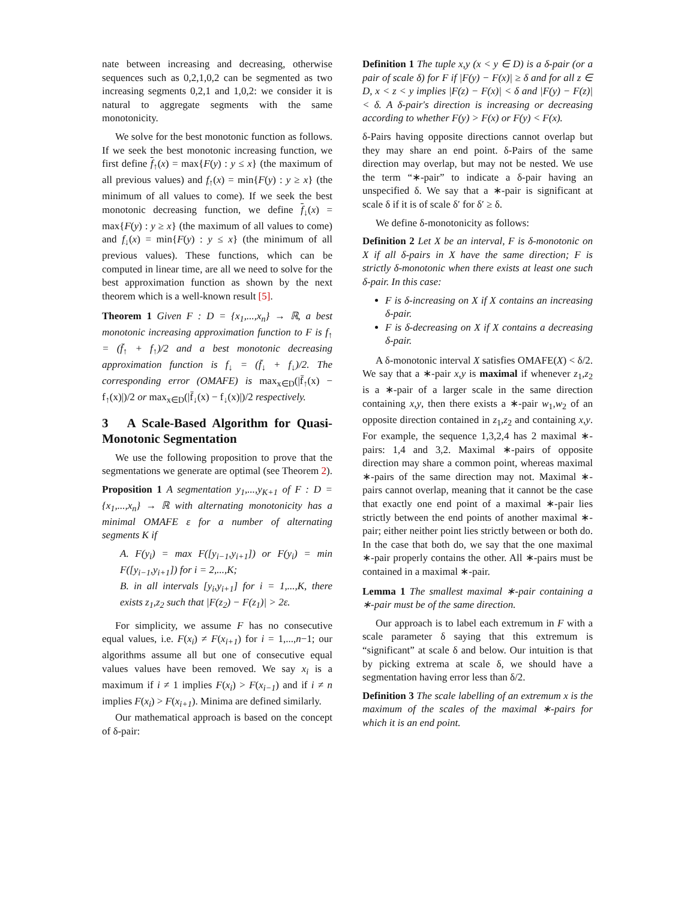nate between increasing and decreasing, otherwise sequences such as 0,2,1,0,2 can be segmented as two increasing segments 0,2,1 and 1,0,2: we consider it is natural to aggregate segments with the same monotonicity.
We solve for the best monotonic function as follows. If we seek the best monotonic increasing function, we first define f<sub>↑</sub>(x) = max{F(y) : y ≤ x} (the maximum of all previous values) and f<sub>↑</sub>(x) = min{F(y) : y ≥ x} (the minimum of all values to come). If we seek the best monotonic decreasing function, we define f<sub>↓</sub>(x) = max{F(y) : y ≥ x} (the maximum of all values to come) and f<sub>↓</sub>(x) = min{F(y) : y ≤ x} (the minimum of all previous values). These functions, which can be computed in linear time, are all we need to solve for the best approximation function as shown by the next theorem which is a well-known result [5].
Theorem 1 Given F : D = {x<sub>1</sub>,...,x<sub>n</sub>} → ℝ, a best monotonic increasing approximation function to F is f<sub>↑</sub> = (f̄<sub>↑</sub> + f<sub>↑</sub>)/2 and a best monotonic decreasing approximation function is f<sub>↓</sub> = (f̄<sub>↓</sub> + f<sub>↓</sub>)/2. The corresponding error (OMAFE) is max<sub>x∈D</sub>(|f̄<sub>↑</sub>(x) − f<sub>↑</sub>(x)|)/2 or max<sub>x∈D</sub>(|f̄<sub>↓</sub>(x) − f<sub>↓</sub>(x)|)/2 respectively.
3 A Scale-Based Algorithm for Quasi-Monotonic Segmentation
We use the following proposition to prove that the segmentations we generate are optimal (see Theorem 2).
Proposition 1 A segmentation y<sub>1</sub>,...,y<sub>K+1</sub> of F : D = {x<sub>1</sub>,...,x<sub>n</sub>} → ℝ with alternating monotonicity has a minimal OMAFE ε for a number of alternating segments K if
A. F(y<sub>i</sub>) = max F([y<sub>i−1</sub>,y<sub>i+1</sub>]) or F(y<sub>i</sub>) = min F([y<sub>i−1</sub>,y<sub>i+1</sub>]) for i = 2,...,K;
B. in all intervals [y<sub>i</sub>,y<sub>i+1</sub>] for i = 1,...,K, there exists z<sub>1</sub>,z<sub>2</sub> such that |F(z<sub>2</sub>) − F(z<sub>1</sub>)| > 2ε.
For simplicity, we assume F has no consecutive equal values, i.e. F(x<sub>i</sub>) ≠ F(x<sub>i+1</sub>) for i = 1,...,n−1; our algorithms assume all but one of consecutive equal values values have been removed. We say x<sub>i</sub> is a maximum if i ≠ 1 implies F(x<sub>i</sub>) > F(x<sub>i−1</sub>) and if i ≠ n implies F(x<sub>i</sub>) > F(x<sub>i+1</sub>). Minima are defined similarly.
Our mathematical approach is based on the concept of δ-pair:
Definition 1 The tuple x,y (x < y ∈ D) is a δ-pair (or a pair of scale δ) for F if |F(y) − F(x)| ≥ δ and for all z ∈ D, x < z < y implies |F(z) − F(x)| < δ and |F(y) − F(z)| < δ. A δ-pair's direction is increasing or decreasing according to whether F(y) > F(x) or F(y) < F(x).
δ-Pairs having opposite directions cannot overlap but they may share an end point. δ-Pairs of the same direction may overlap, but may not be nested. We use the term “∗-pair” to indicate a δ-pair having an unspecified δ. We say that a ∗-pair is significant at scale δ if it is of scale δ′ for δ′ ≥ δ.
We define δ-monotonicity as follows:
Definition 2 Let X be an interval, F is δ-monotonic on X if all δ-pairs in X have the same direction; F is strictly δ-monotonic when there exists at least one such δ-pair. In this case:
F is δ-increasing on X if X contains an increasing δ-pair.
F is δ-decreasing on X if X contains a decreasing δ-pair.
A δ-monotonic interval X satisfies OMAFE(X) < δ/2. We say that a ∗-pair x,y is maximal if whenever z<sub>1</sub>,z<sub>2</sub> is a ∗-pair of a larger scale in the same direction containing x,y, then there exists a ∗-pair w<sub>1</sub>,w<sub>2</sub> of an opposite direction contained in z<sub>1</sub>,z<sub>2</sub> and containing x,y. For example, the sequence 1,3,2,4 has 2 maximal ∗-pairs: 1,4 and 3,2. Maximal ∗-pairs of opposite direction may share a common point, whereas maximal ∗-pairs of the same direction may not. Maximal ∗-pairs cannot overlap, meaning that it cannot be the case that exactly one end point of a maximal ∗-pair lies strictly between the end points of another maximal ∗-pair; either neither point lies strictly between or both do. In the case that both do, we say that the one maximal ∗-pair properly contains the other. All ∗-pairs must be contained in a maximal ∗-pair.
Lemma 1 The smallest maximal ∗-pair containing a ∗-pair must be of the same direction.
Our approach is to label each extremum in F with a scale parameter δ saying that this extremum is “significant” at scale δ and below. Our intuition is that by picking extrema at scale δ, we should have a segmentation having error less than δ/2.
Definition 3 The scale labelling of an extremum x is the maximum of the scales of the maximal ∗-pairs for which it is an end point.